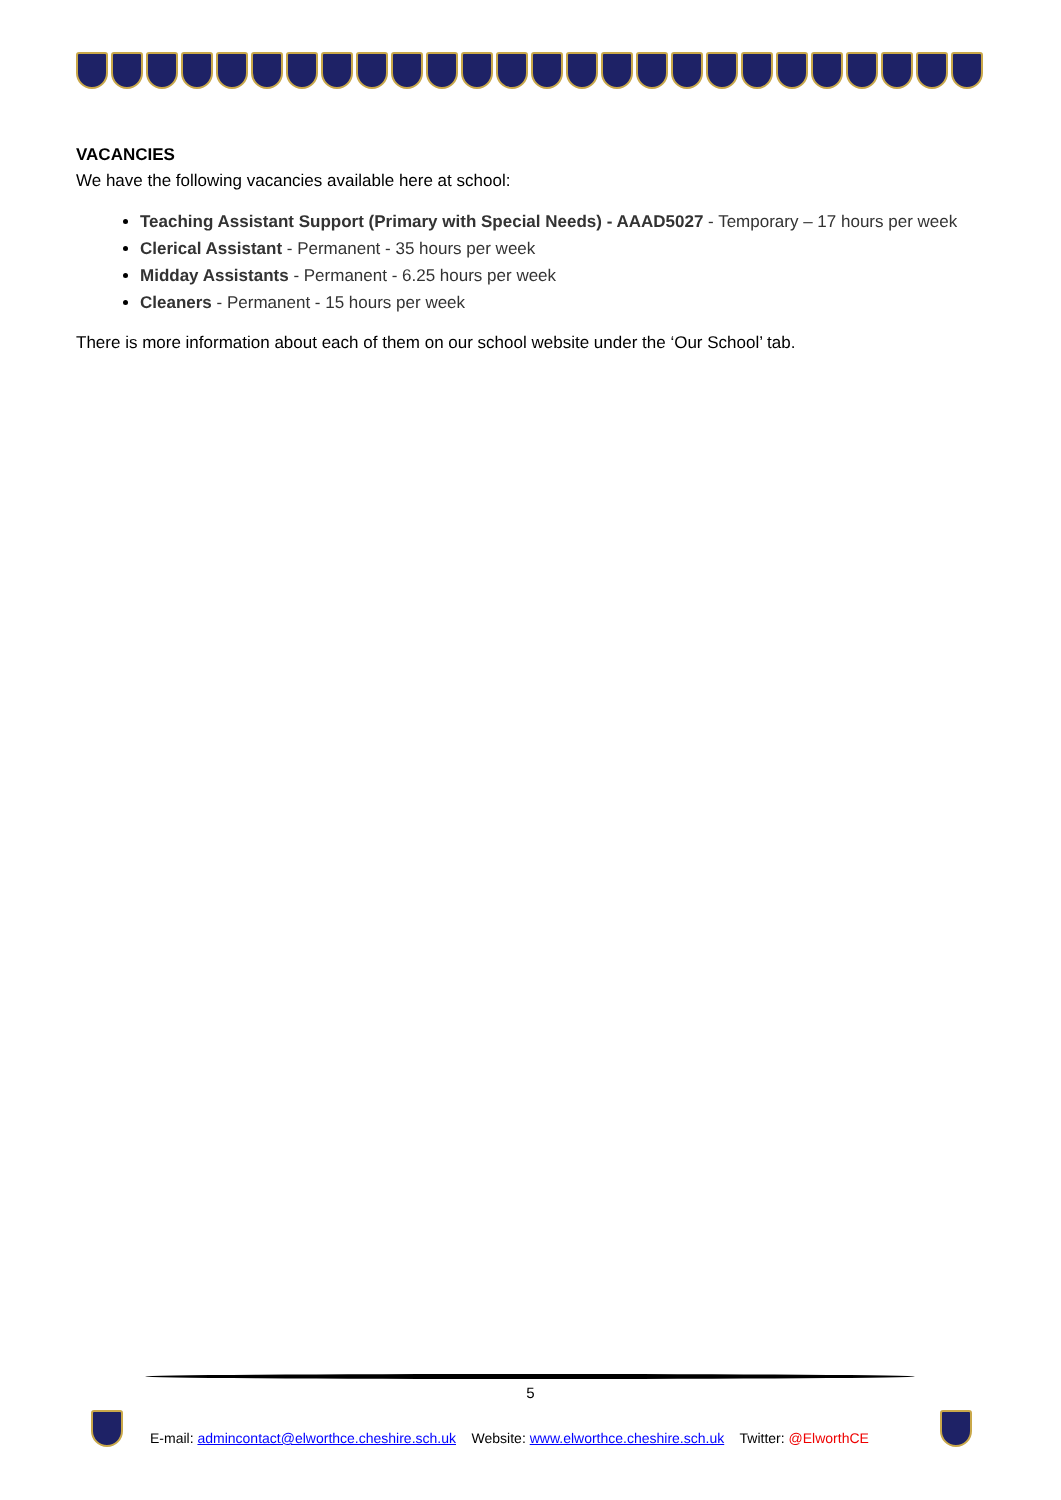VACANCIES
We have the following vacancies available here at school:
Teaching Assistant Support (Primary with Special Needs) - AAAD5027 - Temporary – 17 hours per week
Clerical Assistant - Permanent - 35 hours per week
Midday Assistants - Permanent - 6.25 hours per week
Cleaners - Permanent - 15 hours per week
There is more information about each of them on our school website under the ‘Our School’ tab.
5
E-mail: admincontact@elworthce.cheshire.sch.uk Website: www.elworthce.cheshire.sch.uk Twitter: @ElworthCE